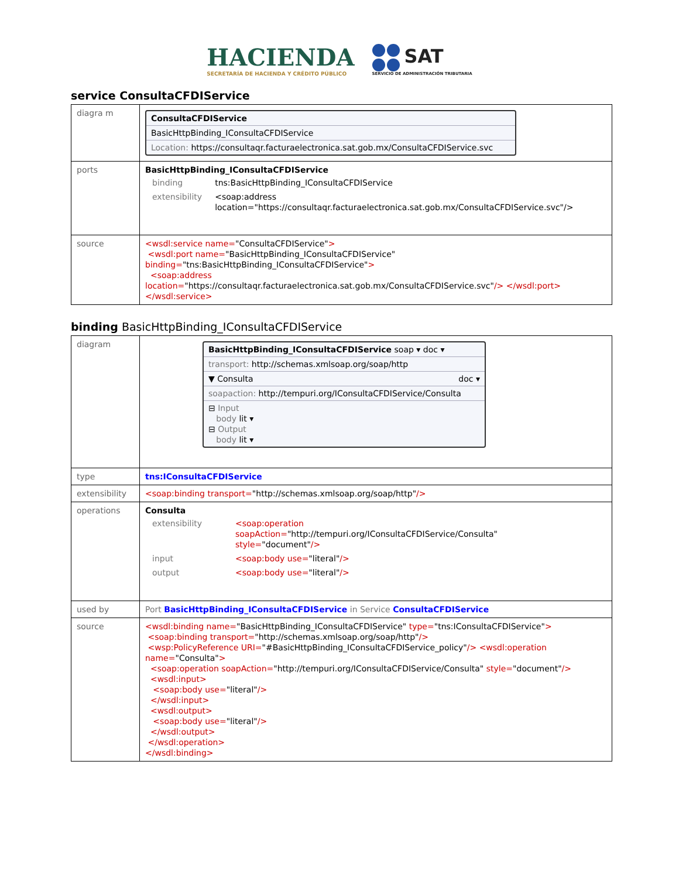HACIENDA
SECRETARÍA DE HACIENDA Y CRÉDITO PÚBLICO
SAT
SERVICIO DE ADMINISTRACIÓN TRIBUTARIA
service ConsultaCFDIService
| diagra m | ConsultaCFDIService BasicHttpBinding_IConsultaCFDIService Location: https://consultaqr.facturaelectronica.sat.gob.mx/ConsultaCFDIService.svc |
| ports | BasicHttpBinding_IConsultaCFDIService / binding / tns:BasicHttpBinding_IConsultaCFDIService / / extensibility / <soap:address location="https://consultaqr.facturaelectronica.sat.gob.mx/ConsultaCFDIService.svc"/> / |
| source | <wsdl:service name= "ConsultaCFDIService" > <wsdl:port name= "BasicHttpBinding_IConsultaCFDIService" binding= "tns:BasicHttpBinding_IConsultaCFDIService" > <soap:address location= "https://consultaqr.facturaelectronica.sat.gob.mx/ConsultaCFDIService.svc" /> </wsdl:port> </wsdl:service> |
binding BasicHttpBinding_IConsultaCFDIService
| diagram | BasicHttpBinding_IConsultaCFDIService soap ▾ doc ▾ transport: http://schemas.xmlsoap.org/soap/http ▼ Consulta doc ▾ soapaction: http://tempuri.org/IConsultaCFDIService/Consulta ⊟ Input body lit ▾ ⊟ Output body lit ▾ |
| type | tns:IConsultaCFDIService |
| extensibility | <soap:binding transport= "http://schemas.xmlsoap.org/soap/http" /> |
| operations | Consulta / extensibility / <soap:operation soapAction= "http://tempuri.org/IConsultaCFDIService/Consulta" style= "document" /> / / input / <soap:body use= "literal" /> / / output / <soap:body use= "literal" /> / |
| used by | Port BasicHttpBinding_IConsultaCFDIService in Service ConsultaCFDIService |
| source | <wsdl:binding name= "BasicHttpBinding_IConsultaCFDIService" type= "tns:IConsultaCFDIService" > <soap:binding transport= "http://schemas.xmlsoap.org/soap/http" /> <wsp:PolicyReference URI= "#BasicHttpBinding_IConsultaCFDIService_policy" /> <wsdl:operation name= "Consulta" > <soap:operation soapAction= "http://tempuri.org/IConsultaCFDIService/Consulta" style= "document" /> <wsdl:input> <soap:body use= "literal" /> </wsdl:input> <wsdl:output> <soap:body use= "literal" /> </wsdl:output> </wsdl:operation> </wsdl:binding> |